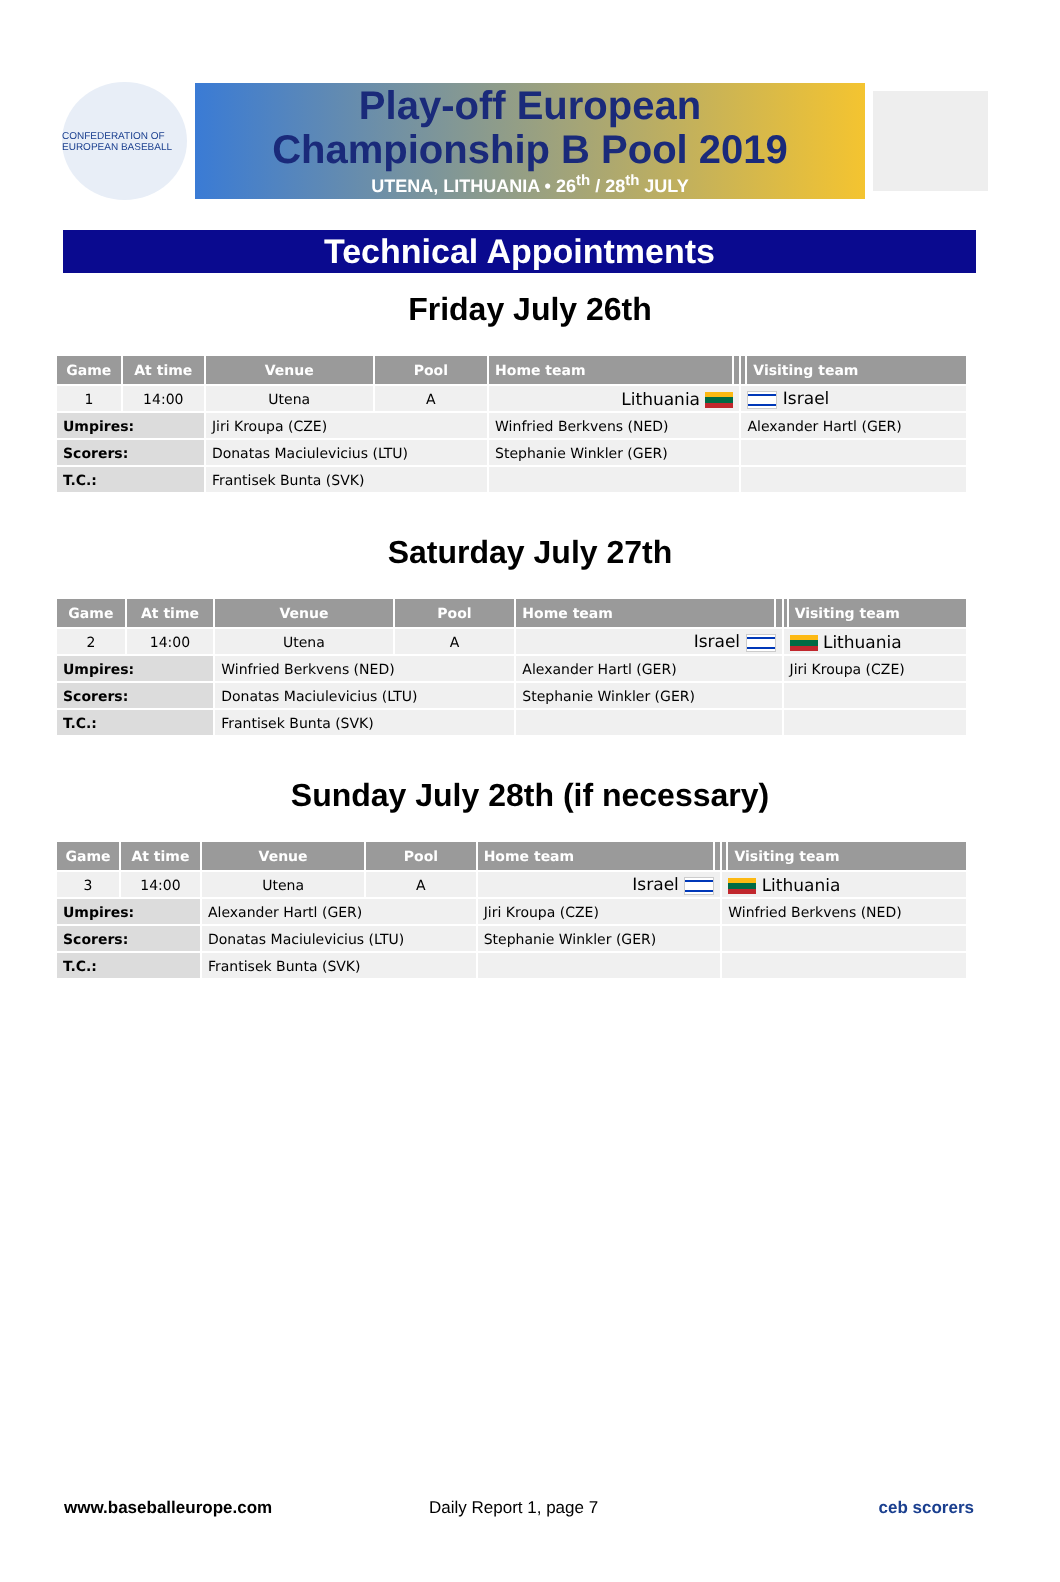CONFEDERATION OF EUROPEAN BASEBALL
Play-off European
Championship B Pool 2019
UTENA, LITHUANIA • 26<sup>th</sup> / 28<sup>th</sup> JULY
Technical Appointments
Friday July 26th
| Game | At time | Venue | Pool | Home team | | | Visiting team |
| --- | --- | --- | --- | --- | --- | --- | --- |
| 1 | 14:00 | Utena | A | Lithuania | | Israel | |
| Umpires: | | Jiri Kroupa (CZE) | | Winfried Berkvens (NED) | | Alexander Hartl (GER) | |
| Scorers: | | Donatas Maciulevicius (LTU) | | Stephanie Winkler (GER) | | | |
| T.C.: | | Frantisek Bunta (SVK) | | | | | |
Saturday July 27th
| Game | At time | Venue | Pool | Home team | | | Visiting team |
| --- | --- | --- | --- | --- | --- | --- | --- |
| 2 | 14:00 | Utena | A | Israel | | Lithuania | |
| Umpires: | | Winfried Berkvens (NED) | | Alexander Hartl (GER) | | Jiri Kroupa (CZE) | |
| Scorers: | | Donatas Maciulevicius (LTU) | | Stephanie Winkler (GER) | | | |
| T.C.: | | Frantisek Bunta (SVK) | | | | | |
Sunday July 28th (if necessary)
| Game | At time | Venue | Pool | Home team | | | Visiting team |
| --- | --- | --- | --- | --- | --- | --- | --- |
| 3 | 14:00 | Utena | A | Israel | | Lithuania | |
| Umpires: | | Alexander Hartl (GER) | | Jiri Kroupa (CZE) | | Winfried Berkvens (NED) | |
| Scorers: | | Donatas Maciulevicius (LTU) | | Stephanie Winkler (GER) | | | |
| T.C.: | | Frantisek Bunta (SVK) | | | | | |
www.baseballeurope.com Daily Report 1, page 7 ceb scorers